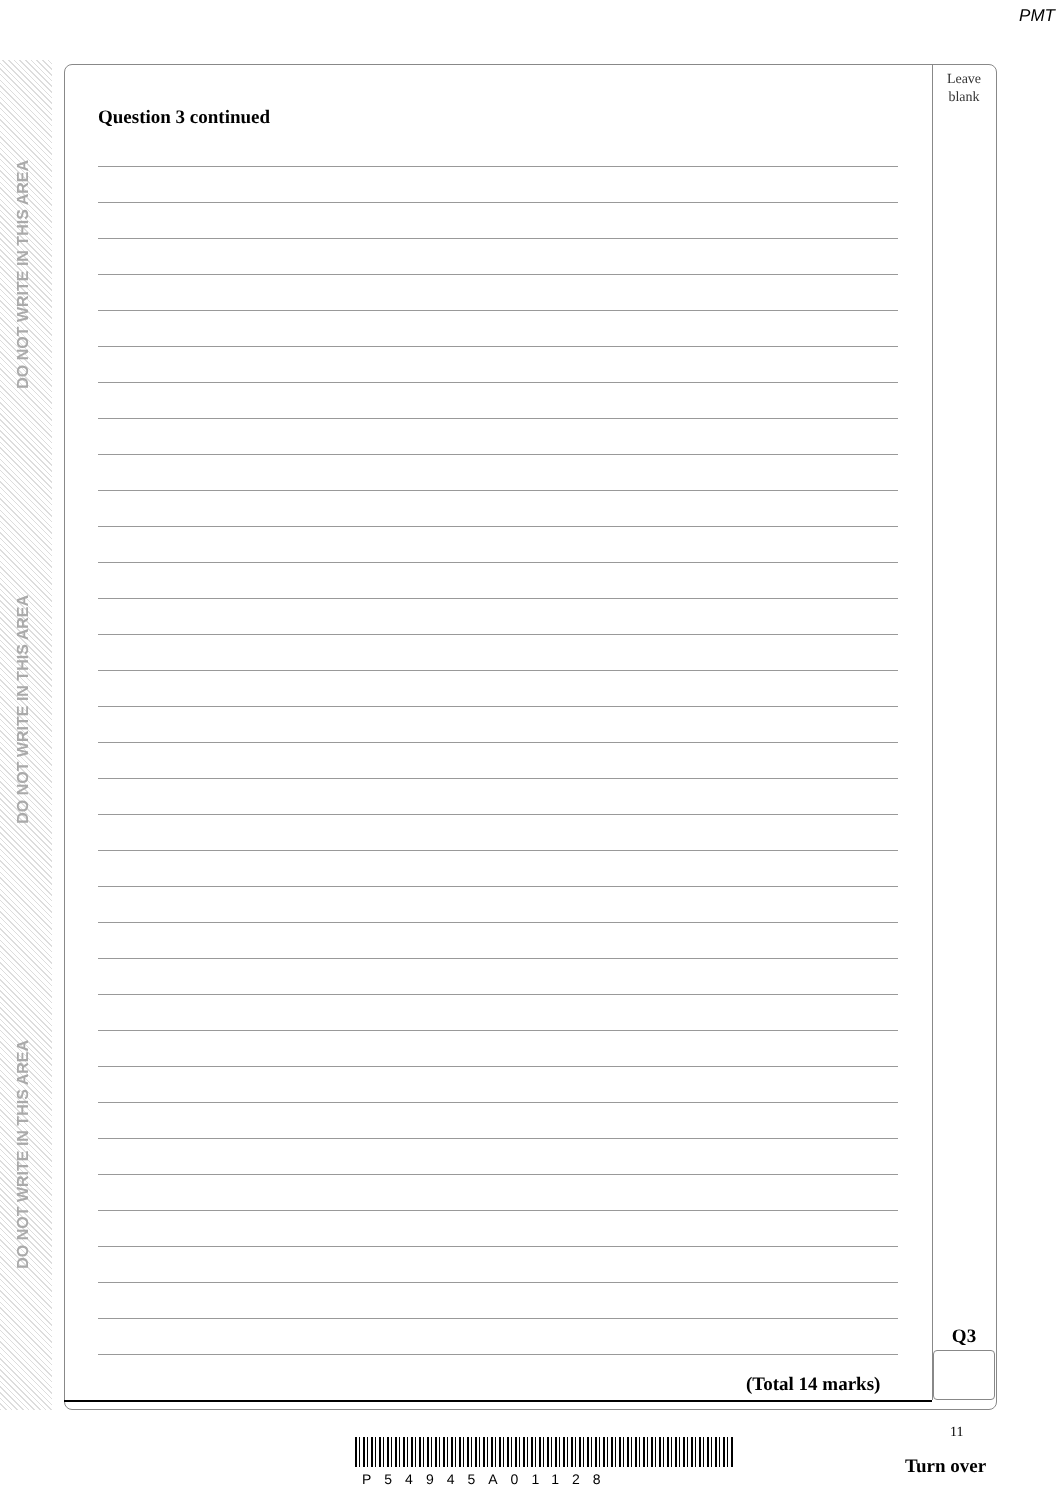PMT
DO NOT WRITE IN THIS AREA
DO NOT WRITE IN THIS AREA
DO NOT WRITE IN THIS AREA
Leave
blank
Question 3 continued
Q3
(Total 14 marks)
11
P54945A01128
Turn over